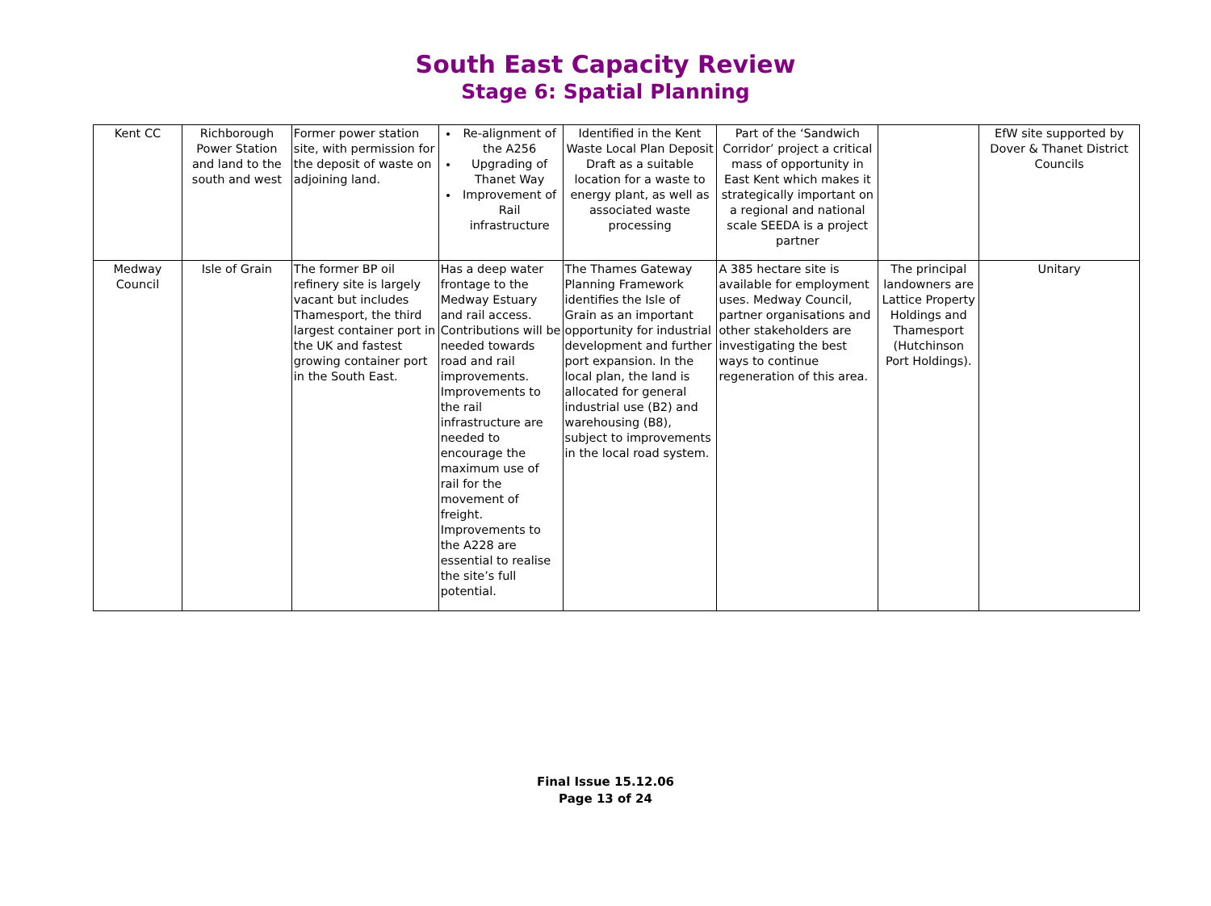South East Capacity Review
Stage 6: Spatial Planning
| Kent CC | Richborough Power Station and land to the south and west | Former power station site, with permission for the deposit of waste on adjoining land. | Re-alignment of the A256 Upgrading of Thanet Way Improvement of Rail infrastructure | Identified in the Kent Waste Local Plan Deposit Draft as a suitable location for a waste to energy plant, as well as associated waste processing | Part of the ‘Sandwich Corridor’ project a critical mass of opportunity in East Kent which makes it strategically important on a regional and national scale SEEDA is a project partner | | EfW site supported by Dover & Thanet District Councils |
| Medway Council | Isle of Grain | The former BP oil refinery site is largely vacant but includes Thamesport, the third largest container port in the UK and fastest growing container port in the South East. | Has a deep water frontage to the Medway Estuary and rail access. Contributions will be needed towards road and rail improvements. Improvements to the rail infrastructure are needed to encourage the maximum use of rail for the movement of freight. Improvements to the A228 are essential to realise the site’s full potential. | The Thames Gateway Planning Framework identifies the Isle of Grain as an important opportunity for industrial development and further port expansion. In the local plan, the land is allocated for general industrial use (B2) and warehousing (B8), subject to improvements in the local road system. | A 385 hectare site is available for employment uses. Medway Council, partner organisations and other stakeholders are investigating the best ways to continue regeneration of this area. | The principal landowners are Lattice Property Holdings and Thamesport (Hutchinson Port Holdings). | Unitary |
Final Issue 15.12.06
Page 13 of 24